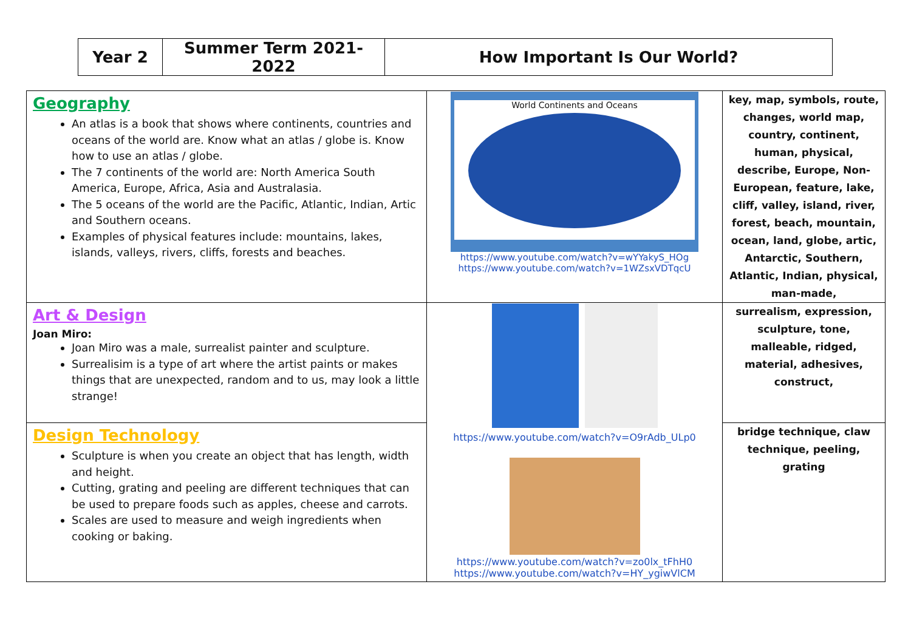| Year 2 | Summer Term 2021-2022 | How Important Is Our World? |
| Geography An atlas is a book that shows where continents, countries and oceans of the world are. Know what an atlas / globe is. Know how to use an atlas / globe. The 7 continents of the world are: North America South America, Europe, Africa, Asia and Australasia. The 5 oceans of the world are the Pacific, Atlantic, Indian, Artic and Southern oceans. Examples of physical features include: mountains, lakes, islands, valleys, rivers, cliffs, forests and beaches. | World Continents and Oceans https://www.youtube.com/watch?v=wYYakyS_HOg https://www.youtube.com/watch?v=1WZsxVDTqcU | key, map, symbols, route, changes, world map, country, continent, human, physical, describe, Europe, Non-European, feature, lake, cliff, valley, island, river, forest, beach, mountain, ocean, land, globe, artic, Antarctic, Southern, Atlantic, Indian, physical, man-made, |
| Art & Design Joan Miro: Joan Miro was a male, surrealist painter and sculpture. Surrealisim is a type of art where the artist paints or makes things that are unexpected, random and to us, may look a little strange! | https://www.youtube.com/watch?v=O9rAdb_ULp0 https://www.youtube.com/watch?v=zo0lx_tFhH0 https://www.youtube.com/watch?v=HY_ygiwVlCM | surrealism, expression, sculpture, tone, malleable, ridged, material, adhesives, construct, |
| Design Technology Sculpture is when you create an object that has length, width and height. Cutting, grating and peeling are different techniques that can be used to prepare foods such as apples, cheese and carrots. Scales are used to measure and weigh ingredients when cooking or baking. | | bridge technique, claw technique, peeling, grating |